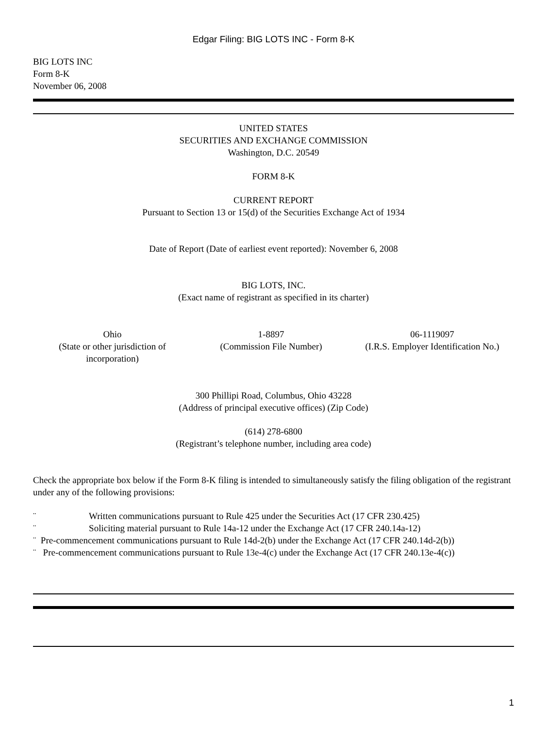Edgar Filing: BIG LOTS INC - Form 8-K
BIG LOTS INC
Form 8-K
November 06, 2008
UNITED STATES
SECURITIES AND EXCHANGE COMMISSION
Washington, D.C. 20549
FORM 8-K
CURRENT REPORT
Pursuant to Section 13 or 15(d) of the Securities Exchange Act of 1934
Date of Report (Date of earliest event reported): November 6, 2008
BIG LOTS, INC.
(Exact name of registrant as specified in its charter)
| Ohio (State or other jurisdiction of incorporation) | 1-8897 (Commission File Number) | 06-1119097 (I.R.S. Employer Identification No.) |
300 Phillipi Road, Columbus, Ohio 43228
(Address of principal executive offices) (Zip Code)
(614) 278-6800
(Registrant’s telephone number, including area code)
Check the appropriate box below if the Form 8-K filing is intended to simultaneously satisfy the filing obligation of the registrant under any of the following provisions:
¨ Written communications pursuant to Rule 425 under the Securities Act (17 CFR 230.425)
¨ Soliciting material pursuant to Rule 14a-12 under the Exchange Act (17 CFR 240.14a-12)
¨ Pre-commencement communications pursuant to Rule 14d-2(b) under the Exchange Act (17 CFR 240.14d-2(b))
¨ Pre-commencement communications pursuant to Rule 13e-4(c) under the Exchange Act (17 CFR 240.13e-4(c))
1